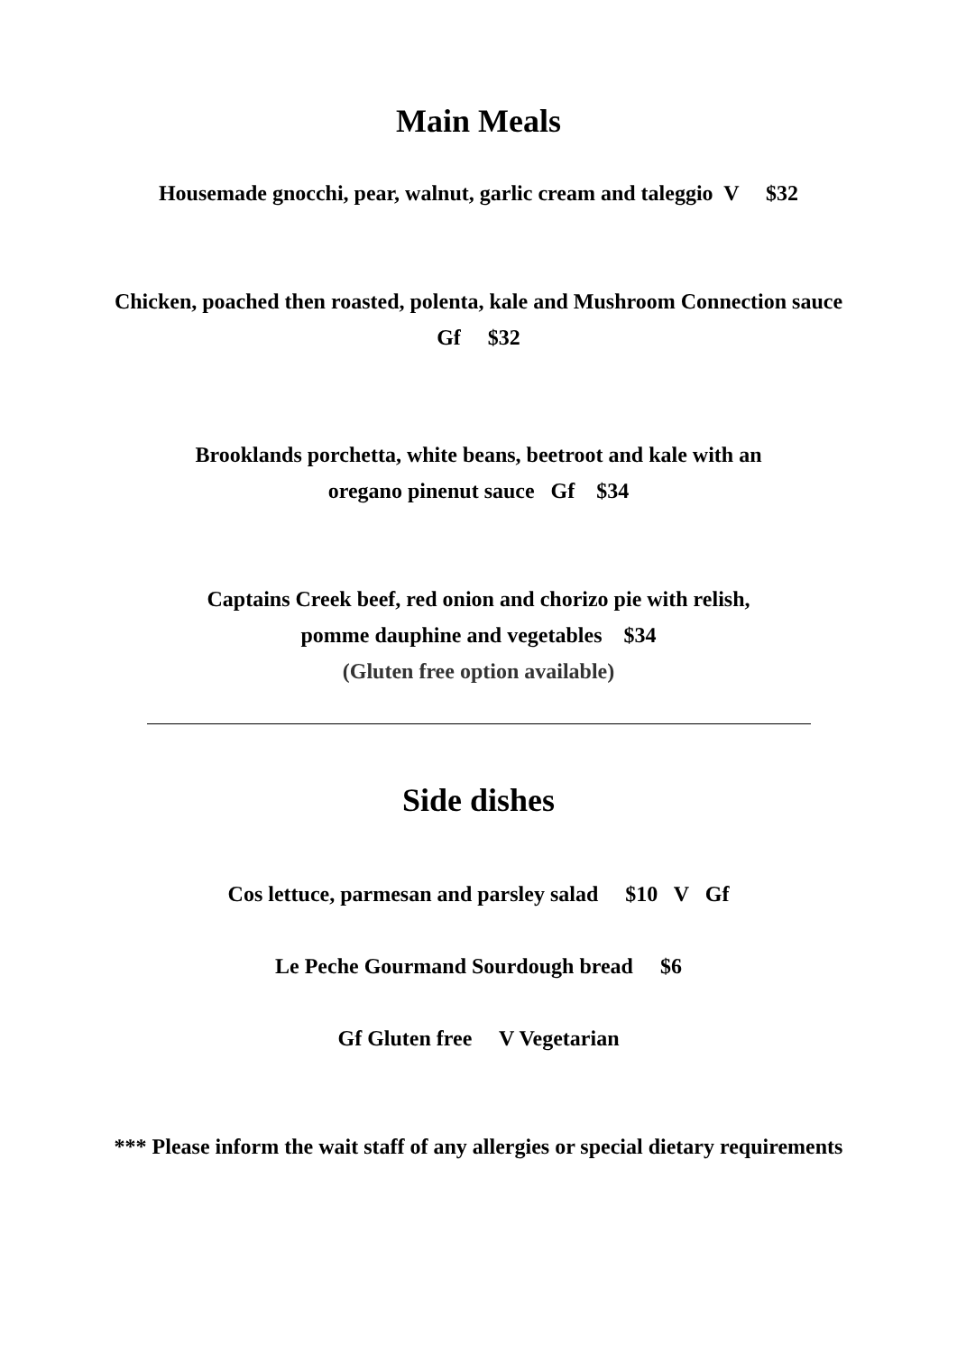Main Meals
Housemade gnocchi, pear, walnut, garlic cream and taleggio V $32
Chicken, poached then roasted, polenta, kale and Mushroom Connection sauce
Gf $32
Brooklands porchetta, white beans, beetroot and kale with an
oregano pinenut sauce Gf $34
Captains Creek beef, red onion and chorizo pie with relish,
pomme dauphine and vegetables $34
(Gluten free option available)
Side dishes
Cos lettuce, parmesan and parsley salad $10 V Gf
Le Peche Gourmand Sourdough bread $6
Gf Gluten free V Vegetarian
*** Please inform the wait staff of any allergies or special dietary requirements